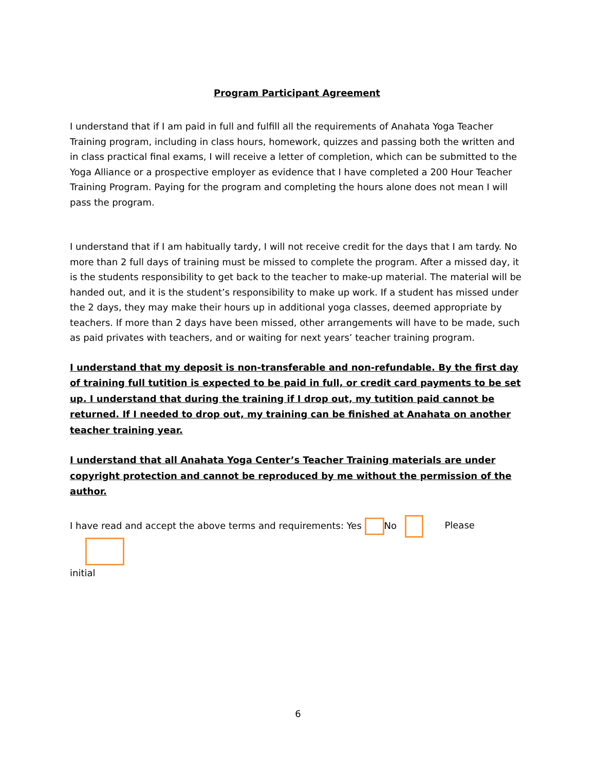Program Participant Agreement
I understand that if I am paid in full and fulfill all the requirements of Anahata Yoga Teacher Training program, including in class hours, homework, quizzes and passing both the written and in class practical final exams, I will receive a letter of completion, which can be submitted to the Yoga Alliance or a prospective employer as evidence that I have completed a 200 Hour Teacher Training Program. Paying for the program and completing the hours alone does not mean I will pass the program.
I understand that if I am habitually tardy, I will not receive credit for the days that I am tardy. No more than 2 full days of training must be missed to complete the program. After a missed day, it is the students responsibility to get back to the teacher to make-up material. The material will be handed out, and it is the student’s responsibility to make up work. If a student has missed under the 2 days, they may make their hours up in additional yoga classes, deemed appropriate by teachers. If more than 2 days have been missed, other arrangements will have to be made, such as paid privates with teachers, and or waiting for next years’ teacher training program.
I understand that my deposit is non-transferable and non-refundable. By the first day of training full tutition is expected to be paid in full, or credit card payments to be set up. I understand that during the training if I drop out, my tutition paid cannot be returned. If I needed to drop out, my training can be finished at Anahata on another teacher training year.
I understand that all Anahata Yoga Center’s Teacher Training materials are under copyright protection and cannot be reproduced by me without the permission of the author.
I have read and accept the above terms and requirements: Yes No Please
initial
6